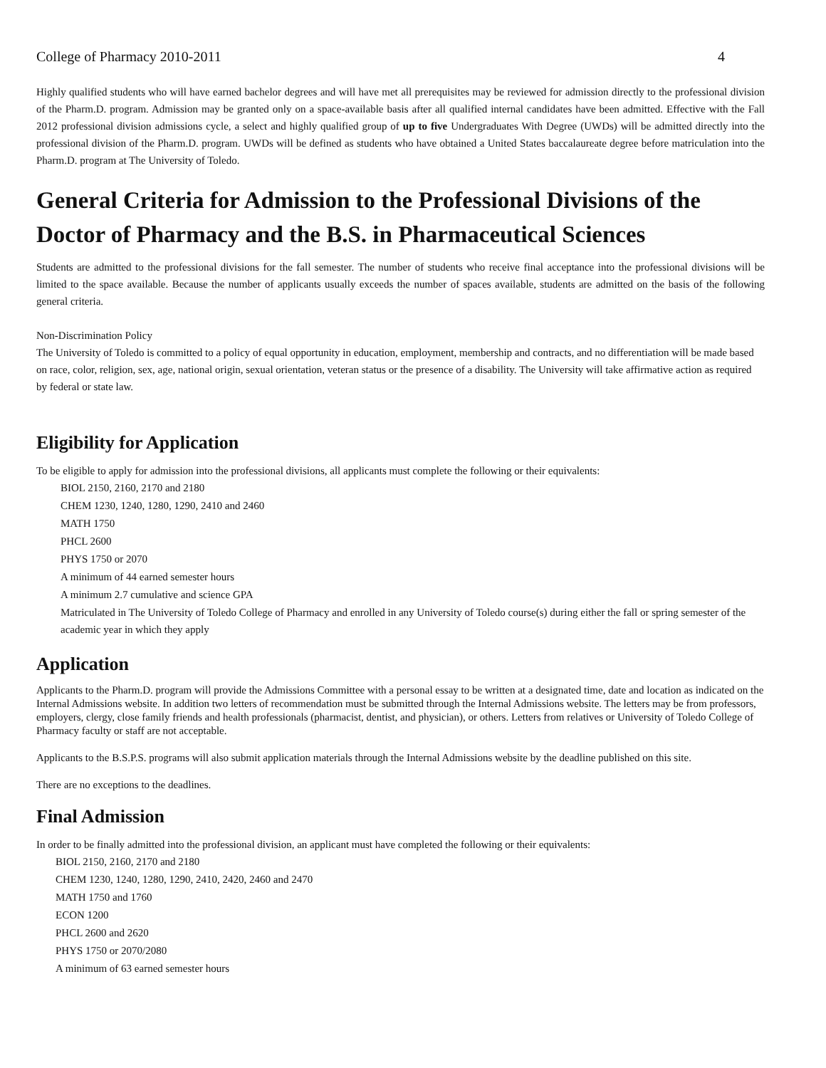College of Pharmacy 2010-2011 4
Highly qualified students who will have earned bachelor degrees and will have met all prerequisites may be reviewed for admission directly to the professional division of the Pharm.D. program. Admission may be granted only on a space-available basis after all qualified internal candidates have been admitted. Effective with the Fall 2012 professional division admissions cycle, a select and highly qualified group of up to five Undergraduates With Degree (UWDs) will be admitted directly into the professional division of the Pharm.D. program. UWDs will be defined as students who have obtained a United States baccalaureate degree before matriculation into the Pharm.D. program at The University of Toledo.
General Criteria for Admission to the Professional Divisions of the Doctor of Pharmacy and the B.S. in Pharmaceutical Sciences
Students are admitted to the professional divisions for the fall semester. The number of students who receive final acceptance into the professional divisions will be limited to the space available. Because the number of applicants usually exceeds the number of spaces available, students are admitted on the basis of the following general criteria.
Non-Discrimination Policy
The University of Toledo is committed to a policy of equal opportunity in education, employment, membership and contracts, and no differentiation will be made based on race, color, religion, sex, age, national origin, sexual orientation, veteran status or the presence of a disability. The University will take affirmative action as required by federal or state law.
Eligibility for Application
To be eligible to apply for admission into the professional divisions, all applicants must complete the following or their equivalents:
BIOL 2150, 2160, 2170 and 2180
CHEM 1230, 1240, 1280, 1290, 2410 and 2460
MATH 1750
PHCL 2600
PHYS 1750 or 2070
A minimum of 44 earned semester hours
A minimum 2.7 cumulative and science GPA
Matriculated in The University of Toledo College of Pharmacy and enrolled in any University of Toledo course(s) during either the fall or spring semester of the academic year in which they apply
Application
Applicants to the Pharm.D. program will provide the Admissions Committee with a personal essay to be written at a designated time, date and location as indicated on the Internal Admissions website. In addition two letters of recommendation must be submitted through the Internal Admissions website. The letters may be from professors, employers, clergy, close family friends and health professionals (pharmacist, dentist, and physician), or others. Letters from relatives or University of Toledo College of Pharmacy faculty or staff are not acceptable.
Applicants to the B.S.P.S. programs will also submit application materials through the Internal Admissions website by the deadline published on this site.
There are no exceptions to the deadlines.
Final Admission
In order to be finally admitted into the professional division, an applicant must have completed the following or their equivalents:
BIOL 2150, 2160, 2170 and 2180
CHEM 1230, 1240, 1280, 1290, 2410, 2420, 2460 and 2470
MATH 1750 and 1760
ECON 1200
PHCL 2600 and 2620
PHYS 1750 or 2070/2080
A minimum of 63 earned semester hours